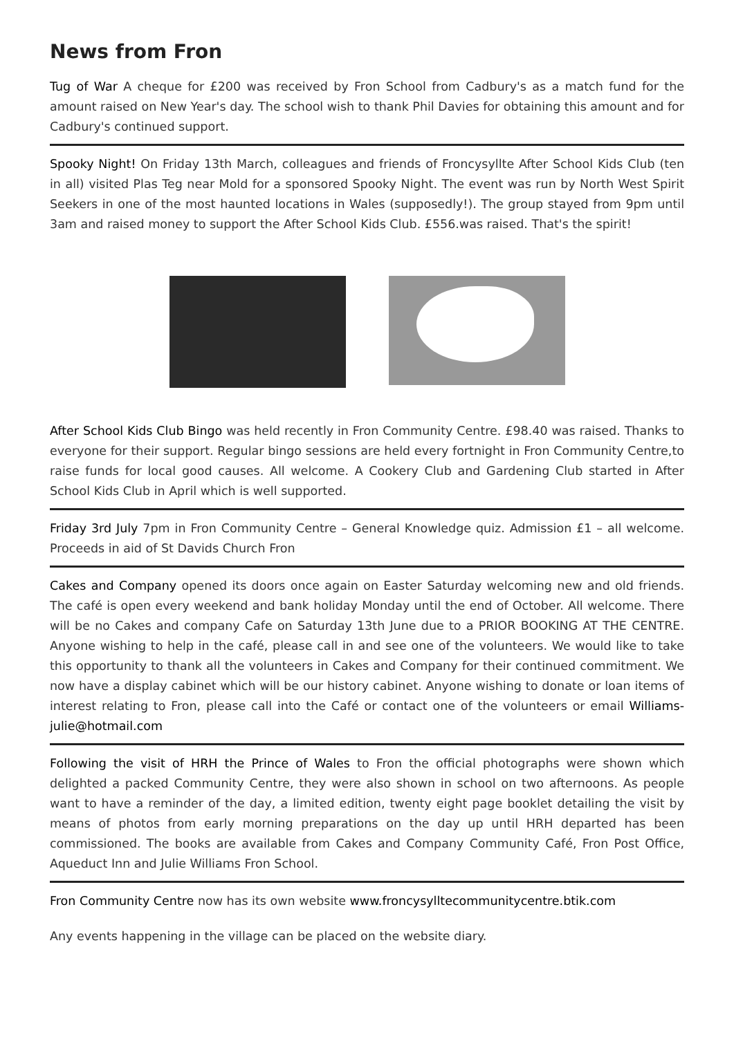News from Fron
Tug of War A cheque for £200 was received by Fron School from Cadbury's as a match fund for the amount raised on New Year's day. The school wish to thank Phil Davies for obtaining this amount and for Cadbury's continued support.
Spooky Night! On Friday 13th March, colleagues and friends of Froncysyllte After School Kids Club (ten in all) visited Plas Teg near Mold for a sponsored Spooky Night. The event was run by North West Spirit Seekers in one of the most haunted locations in Wales (supposedly!). The group stayed from 9pm until 3am and raised money to support the After School Kids Club. £556.was raised. That's the spirit!
After School Kids Club Bingo was held recently in Fron Community Centre. £98.40 was raised. Thanks to everyone for their support. Regular bingo sessions are held every fortnight in Fron Community Centre,to raise funds for local good causes. All welcome. A Cookery Club and Gardening Club started in After School Kids Club in April which is well supported.
Friday 3rd July 7pm in Fron Community Centre – General Knowledge quiz. Admission £1 – all welcome. Proceeds in aid of St Davids Church Fron
Cakes and Company opened its doors once again on Easter Saturday welcoming new and old friends. The café is open every weekend and bank holiday Monday until the end of October. All welcome. There will be no Cakes and company Cafe on Saturday 13th June due to a PRIOR BOOKING AT THE CENTRE. Anyone wishing to help in the café, please call in and see one of the volunteers. We would like to take this opportunity to thank all the volunteers in Cakes and Company for their continued commitment. We now have a display cabinet which will be our history cabinet. Anyone wishing to donate or loan items of interest relating to Fron, please call into the Café or contact one of the volunteers or email Williams-julie@hotmail.com
Following the visit of HRH the Prince of Wales to Fron the official photographs were shown which delighted a packed Community Centre, they were also shown in school on two afternoons. As people want to have a reminder of the day, a limited edition, twenty eight page booklet detailing the visit by means of photos from early morning preparations on the day up until HRH departed has been commissioned. The books are available from Cakes and Company Community Café, Fron Post Office, Aqueduct Inn and Julie Williams Fron School.
Fron Community Centre now has its own website www.froncysylltecommunitycentre.btik.com
Any events happening in the village can be placed on the website diary.